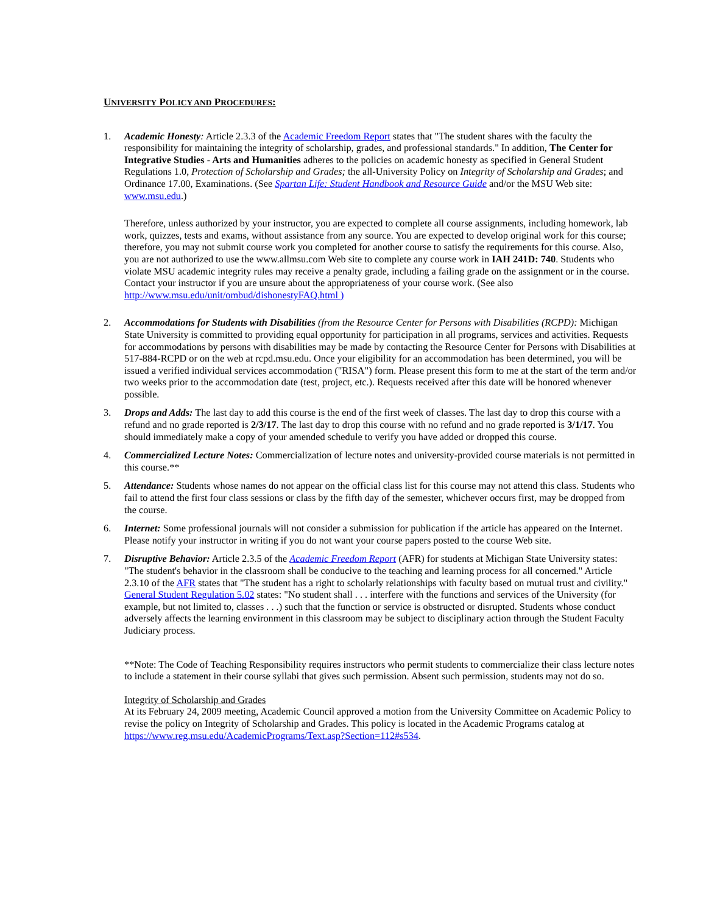UNIVERSITY POLICY AND PROCEDURES:
1. Academic Honesty: Article 2.3.3 of the Academic Freedom Report states that "The student shares with the faculty the responsibility for maintaining the integrity of scholarship, grades, and professional standards." In addition, The Center for Integrative Studies - Arts and Humanities adheres to the policies on academic honesty as specified in General Student Regulations 1.0, Protection of Scholarship and Grades; the all-University Policy on Integrity of Scholarship and Grades; and Ordinance 17.00, Examinations. (See Spartan Life: Student Handbook and Resource Guide and/or the MSU Web site: www.msu.edu.)
Therefore, unless authorized by your instructor, you are expected to complete all course assignments, including homework, lab work, quizzes, tests and exams, without assistance from any source. You are expected to develop original work for this course; therefore, you may not submit course work you completed for another course to satisfy the requirements for this course. Also, you are not authorized to use the www.allmsu.com Web site to complete any course work in IAH 241D: 740. Students who violate MSU academic integrity rules may receive a penalty grade, including a failing grade on the assignment or in the course. Contact your instructor if you are unsure about the appropriateness of your course work. (See also http://www.msu.edu/unit/ombud/dishonestyFAQ.html )
2. Accommodations for Students with Disabilities (from the Resource Center for Persons with Disabilities (RCPD): Michigan State University is committed to providing equal opportunity for participation in all programs, services and activities. Requests for accommodations by persons with disabilities may be made by contacting the Resource Center for Persons with Disabilities at 517-884-RCPD or on the web at rcpd.msu.edu. Once your eligibility for an accommodation has been determined, you will be issued a verified individual services accommodation ("RISA") form. Please present this form to me at the start of the term and/or two weeks prior to the accommodation date (test, project, etc.). Requests received after this date will be honored whenever possible.
3. Drops and Adds: The last day to add this course is the end of the first week of classes. The last day to drop this course with a refund and no grade reported is 2/3/17. The last day to drop this course with no refund and no grade reported is 3/1/17. You should immediately make a copy of your amended schedule to verify you have added or dropped this course.
4. Commercialized Lecture Notes: Commercialization of lecture notes and university-provided course materials is not permitted in this course.**
5. Attendance: Students whose names do not appear on the official class list for this course may not attend this class. Students who fail to attend the first four class sessions or class by the fifth day of the semester, whichever occurs first, may be dropped from the course.
6. Internet: Some professional journals will not consider a submission for publication if the article has appeared on the Internet. Please notify your instructor in writing if you do not want your course papers posted to the course Web site.
7. Disruptive Behavior: Article 2.3.5 of the Academic Freedom Report (AFR) for students at Michigan State University states: "The student's behavior in the classroom shall be conducive to the teaching and learning process for all concerned." Article 2.3.10 of the AFR states that "The student has a right to scholarly relationships with faculty based on mutual trust and civility." General Student Regulation 5.02 states: "No student shall . . . interfere with the functions and services of the University (for example, but not limited to, classes . . .) such that the function or service is obstructed or disrupted. Students whose conduct adversely affects the learning environment in this classroom may be subject to disciplinary action through the Student Faculty Judiciary process.
**Note: The Code of Teaching Responsibility requires instructors who permit students to commercialize their class lecture notes to include a statement in their course syllabi that gives such permission. Absent such permission, students may not do so.
Integrity of Scholarship and Grades
At its February 24, 2009 meeting, Academic Council approved a motion from the University Committee on Academic Policy to revise the policy on Integrity of Scholarship and Grades. This policy is located in the Academic Programs catalog at https://www.reg.msu.edu/AcademicPrograms/Text.asp?Section=112#s534.